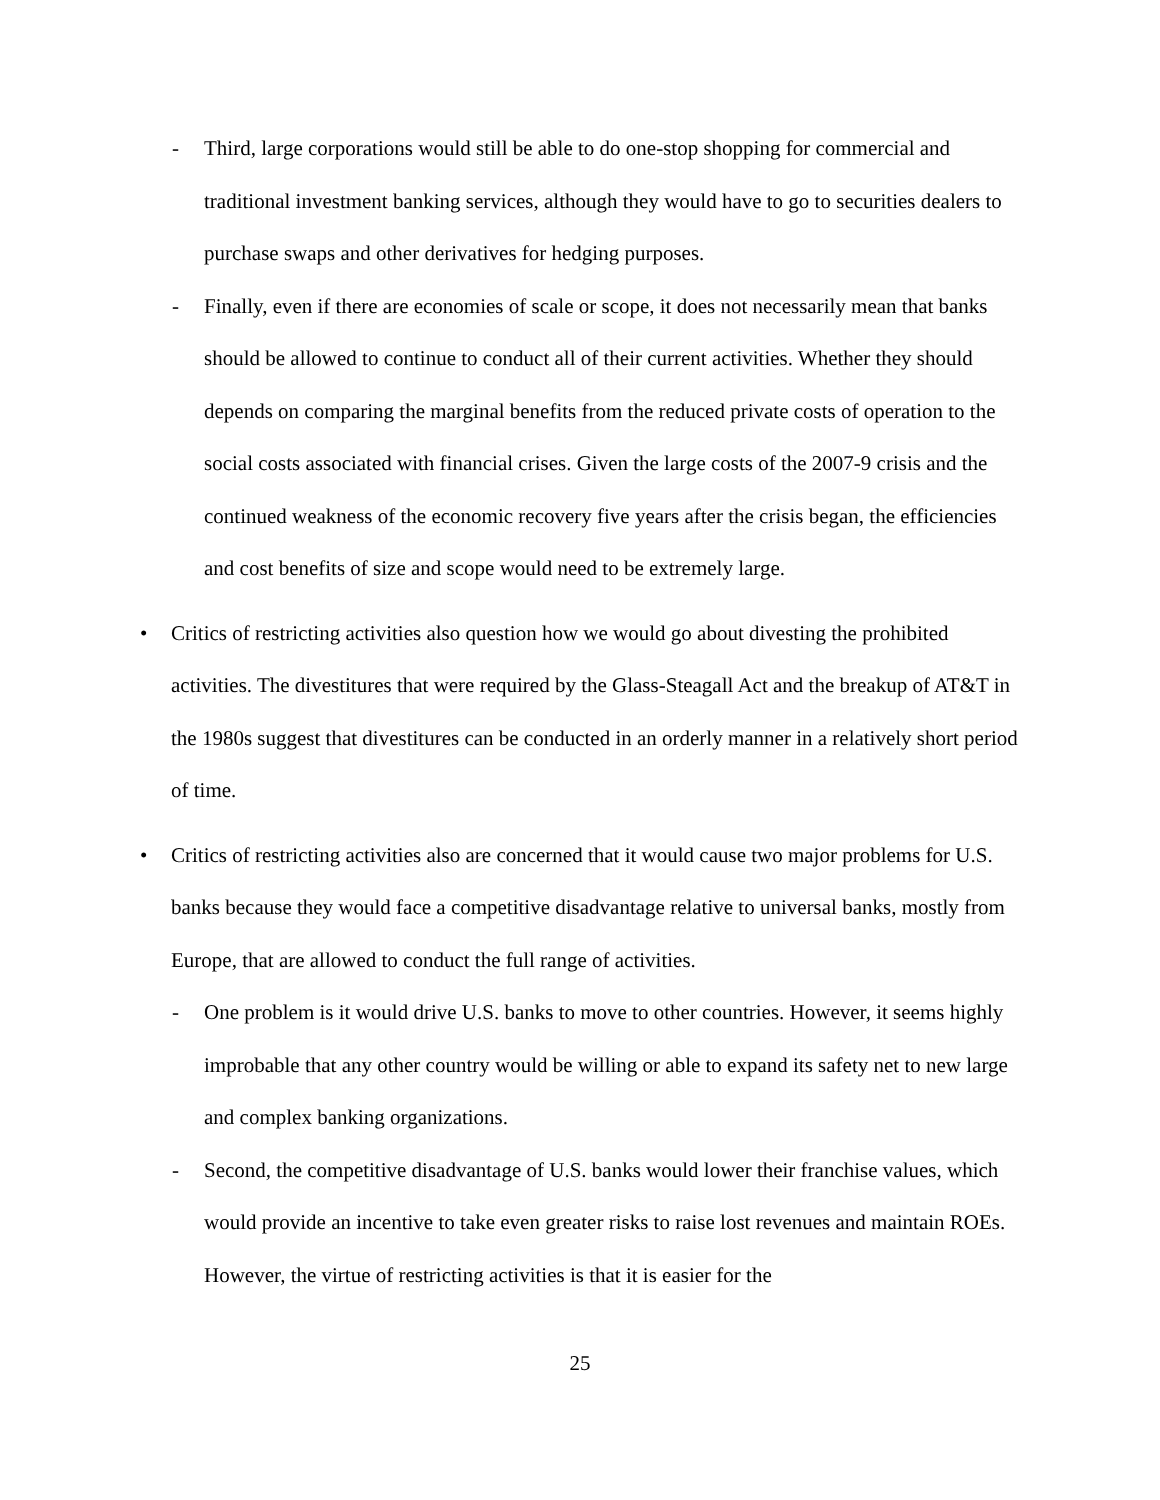- Third, large corporations would still be able to do one-stop shopping for commercial and traditional investment banking services, although they would have to go to securities dealers to purchase swaps and other derivatives for hedging purposes.
- Finally, even if there are economies of scale or scope, it does not necessarily mean that banks should be allowed to continue to conduct all of their current activities. Whether they should depends on comparing the marginal benefits from the reduced private costs of operation to the social costs associated with financial crises. Given the large costs of the 2007-9 crisis and the continued weakness of the economic recovery five years after the crisis began, the efficiencies and cost benefits of size and scope would need to be extremely large.
• Critics of restricting activities also question how we would go about divesting the prohibited activities. The divestitures that were required by the Glass-Steagall Act and the breakup of AT&T in the 1980s suggest that divestitures can be conducted in an orderly manner in a relatively short period of time.
• Critics of restricting activities also are concerned that it would cause two major problems for U.S. banks because they would face a competitive disadvantage relative to universal banks, mostly from Europe, that are allowed to conduct the full range of activities.
- One problem is it would drive U.S. banks to move to other countries. However, it seems highly improbable that any other country would be willing or able to expand its safety net to new large and complex banking organizations.
- Second, the competitive disadvantage of U.S. banks would lower their franchise values, which would provide an incentive to take even greater risks to raise lost revenues and maintain ROEs. However, the virtue of restricting activities is that it is easier for the
25